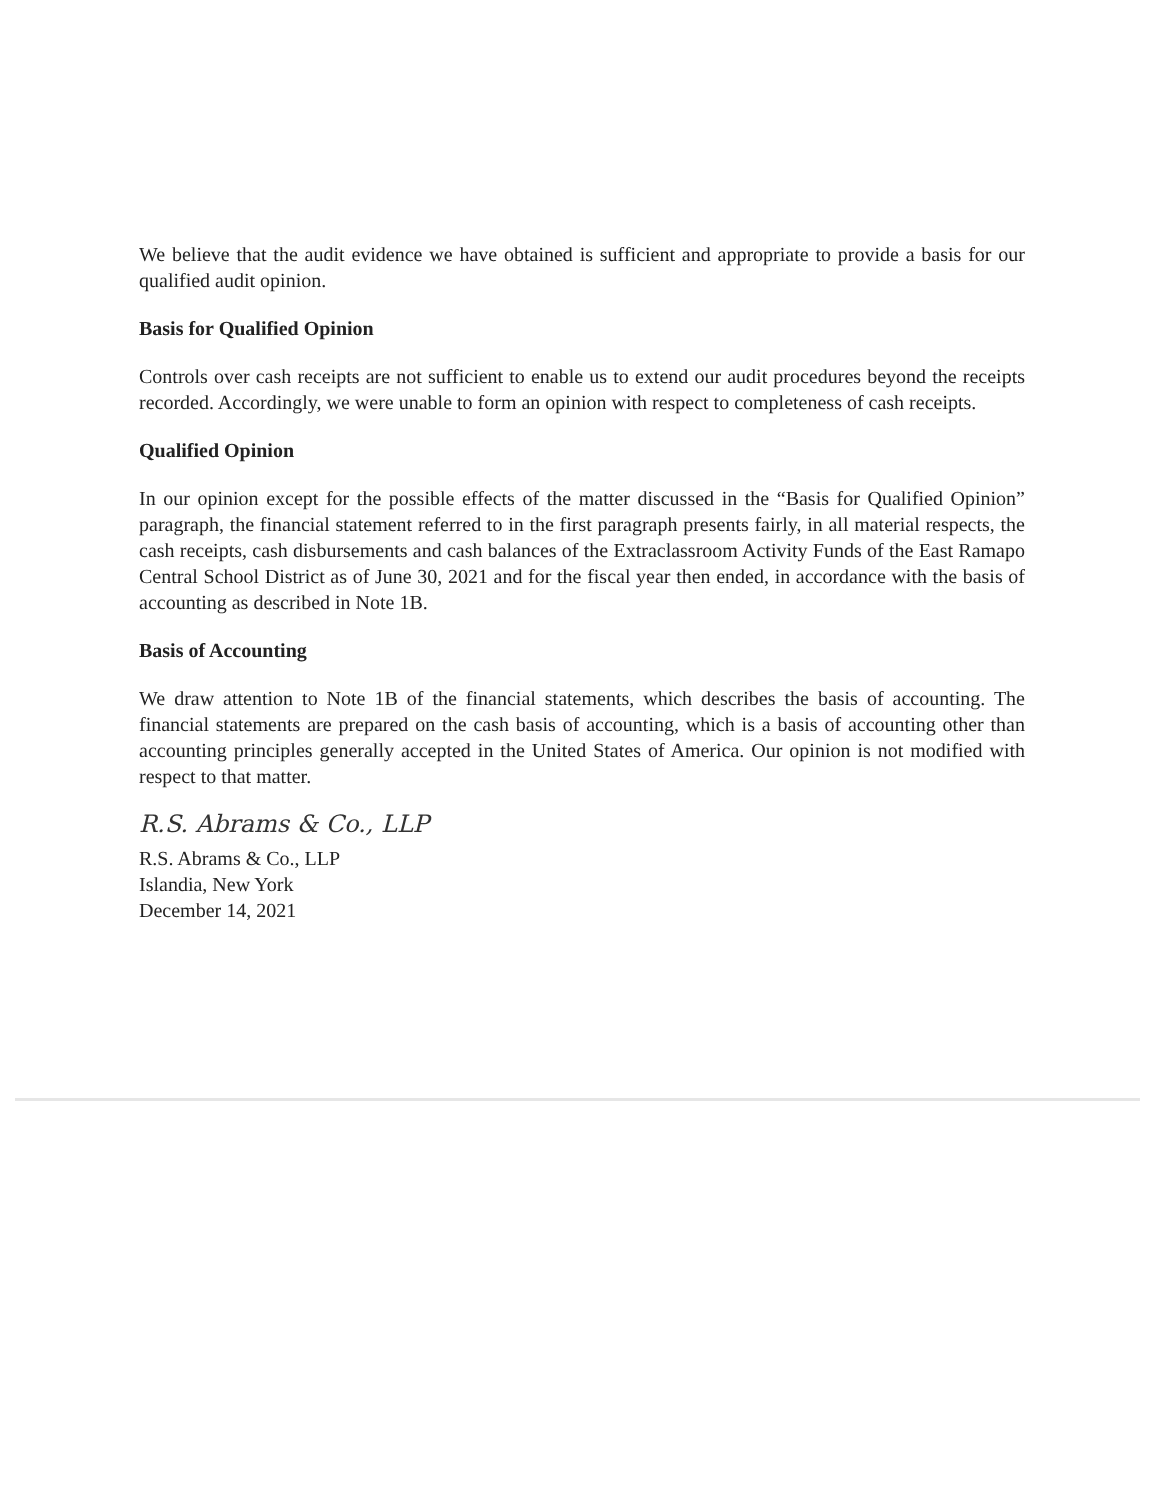We believe that the audit evidence we have obtained is sufficient and appropriate to provide a basis for our qualified audit opinion.
Basis for Qualified Opinion
Controls over cash receipts are not sufficient to enable us to extend our audit procedures beyond the receipts recorded. Accordingly, we were unable to form an opinion with respect to completeness of cash receipts.
Qualified Opinion
In our opinion except for the possible effects of the matter discussed in the “Basis for Qualified Opinion” paragraph, the financial statement referred to in the first paragraph presents fairly, in all material respects, the cash receipts, cash disbursements and cash balances of the Extraclassroom Activity Funds of the East Ramapo Central School District as of June 30, 2021 and for the fiscal year then ended, in accordance with the basis of accounting as described in Note 1B.
Basis of Accounting
We draw attention to Note 1B of the financial statements, which describes the basis of accounting. The financial statements are prepared on the cash basis of accounting, which is a basis of accounting other than accounting principles generally accepted in the United States of America. Our opinion is not modified with respect to that matter.
R.S. Abrams & Co., LLP
R.S. Abrams & Co., LLP
Islandia, New York
December 14, 2021